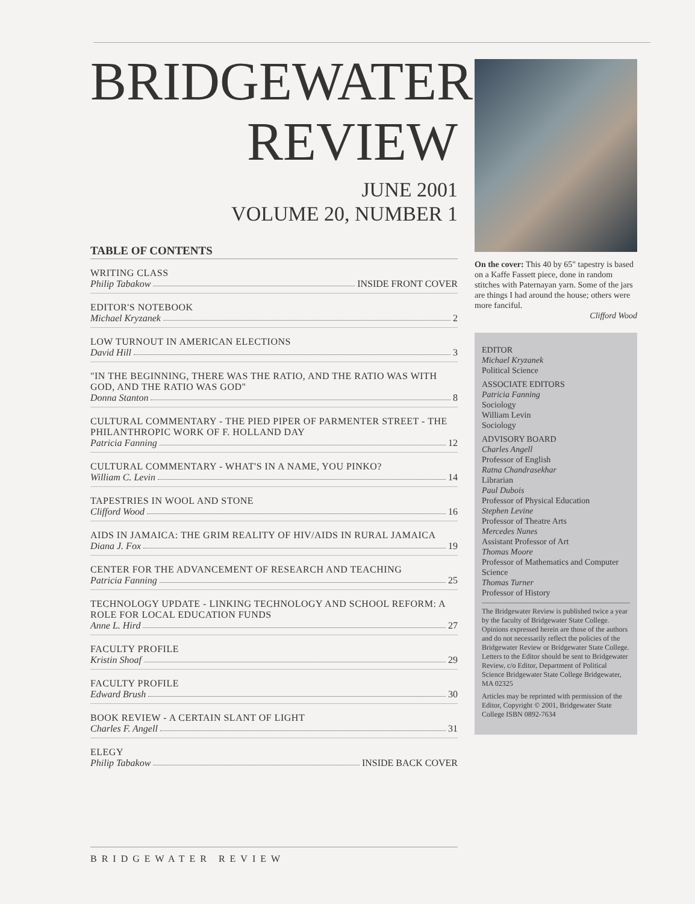BRIDGEWATER
REVIEW
JUNE 2001
VOLUME 20, NUMBER 1
TABLE OF CONTENTS
WRITING CLASS
Philip Tabakow INSIDE FRONT COVER
EDITOR'S NOTEBOOK
Michael Kryzanek 2
LOW TURNOUT IN AMERICAN ELECTIONS
David Hill 3
"IN THE BEGINNING, THERE WAS THE RATIO, AND THE RATIO WAS WITH GOD, AND THE RATIO WAS GOD"
Donna Stanton 8
CULTURAL COMMENTARY - THE PIED PIPER OF PARMENTER STREET - THE PHILANTHROPIC WORK OF F. HOLLAND DAY
Patricia Fanning 12
CULTURAL COMMENTARY - WHAT'S IN A NAME, YOU PINKO?
William C. Levin 14
TAPESTRIES IN WOOL AND STONE
Clifford Wood 16
AIDS IN JAMAICA: THE GRIM REALITY OF HIV/AIDS IN RURAL JAMAICA
Diana J. Fox 19
CENTER FOR THE ADVANCEMENT OF RESEARCH AND TEACHING
Patricia Fanning 25
TECHNOLOGY UPDATE - LINKING TECHNOLOGY AND SCHOOL REFORM: A ROLE FOR LOCAL EDUCATION FUNDS
Anne L. Hird 27
FACULTY PROFILE
Kristin Shoaf 29
FACULTY PROFILE
Edward Brush 30
BOOK REVIEW - A CERTAIN SLANT OF LIGHT
Charles F. Angell 31
ELEGY
Philip Tabakow INSIDE BACK COVER
On the cover: This 40 by 65" tapestry is based on a Kaffe Fassett piece, done in random stitches with Paternayan yarn. Some of the jars are things I had around the house; others were more fanciful.
Clifford Wood
EDITOR
Michael Kryzanek
Political Science
ASSOCIATE EDITORS
Patricia Fanning
Sociology
William Levin
Sociology
ADVISORY BOARD
Charles Angell
Professor of English
Ratna Chandrasekhar
Librarian
Paul Dubois
Professor of Physical Education
Stephen Levine
Professor of Theatre Arts
Mercedes Nunes
Assistant Professor of Art
Thomas Moore
Professor of Mathematics and Computer Science
Thomas Turner
Professor of History
The Bridgewater Review is published twice a year by the faculty of Bridgewater State College. Opinions expressed herein are those of the authors and do not necessarily reflect the policies of the Bridgewater Review or Bridgewater State College. Letters to the Editor should be sent to Bridgewater Review, c/o Editor, Department of Political Science Bridgewater State College Bridgewater, MA 02325
Articles may be reprinted with permission of the Editor, Copyright © 2001, Bridgewater State College ISBN 0892-7634
BRIDGEWATER REVIEW